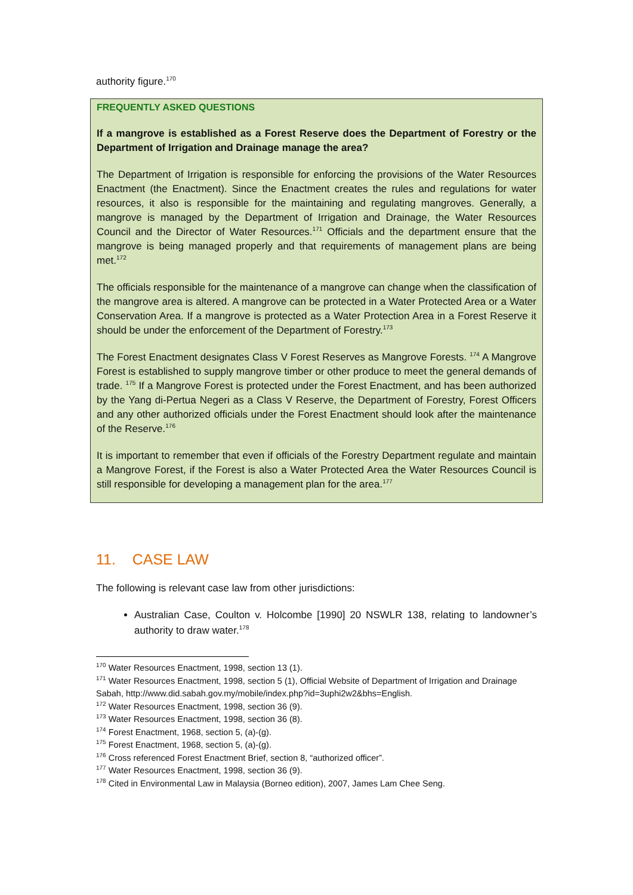authority figure.<sup>170</sup>
FREQUENTLY ASKED QUESTIONS
If a mangrove is established as a Forest Reserve does the Department of Forestry or the Department of Irrigation and Drainage manage the area?
The Department of Irrigation is responsible for enforcing the provisions of the Water Resources Enactment (the Enactment). Since the Enactment creates the rules and regulations for water resources, it also is responsible for the maintaining and regulating mangroves. Generally, a mangrove is managed by the Department of Irrigation and Drainage, the Water Resources Council and the Director of Water Resources.<sup>171</sup> Officials and the department ensure that the mangrove is being managed properly and that requirements of management plans are being met.<sup>172</sup>
The officials responsible for the maintenance of a mangrove can change when the classification of the mangrove area is altered. A mangrove can be protected in a Water Protected Area or a Water Conservation Area. If a mangrove is protected as a Water Protection Area in a Forest Reserve it should be under the enforcement of the Department of Forestry.<sup>173</sup>
The Forest Enactment designates Class V Forest Reserves as Mangrove Forests. <sup>174</sup> A Mangrove Forest is established to supply mangrove timber or other produce to meet the general demands of trade. <sup>175</sup> If a Mangrove Forest is protected under the Forest Enactment, and has been authorized by the Yang di-Pertua Negeri as a Class V Reserve, the Department of Forestry, Forest Officers and any other authorized officials under the Forest Enactment should look after the maintenance of the Reserve.<sup>176</sup>
It is important to remember that even if officials of the Forestry Department regulate and maintain a Mangrove Forest, if the Forest is also a Water Protected Area the Water Resources Council is still responsible for developing a management plan for the area.<sup>177</sup>
11. CASE LAW
The following is relevant case law from other jurisdictions:
Australian Case, Coulton v. Holcombe [1990] 20 NSWLR 138, relating to landowner’s authority to draw water.<sup>178</sup>
<sup>170</sup> Water Resources Enactment, 1998, section 13 (1).
<sup>171</sup> Water Resources Enactment, 1998, section 5 (1), Official Website of Department of Irrigation and Drainage Sabah, http://www.did.sabah.gov.my/mobile/index.php?id=3uphi2w2&bhs=English.
<sup>172</sup> Water Resources Enactment, 1998, section 36 (9).
<sup>173</sup> Water Resources Enactment, 1998, section 36 (8).
<sup>174</sup> Forest Enactment, 1968, section 5, (a)-(g).
<sup>175</sup> Forest Enactment, 1968, section 5, (a)-(g).
<sup>176</sup> Cross referenced Forest Enactment Brief, section 8, “authorized officer”.
<sup>177</sup> Water Resources Enactment, 1998, section 36 (9).
<sup>178</sup> Cited in Environmental Law in Malaysia (Borneo edition), 2007, James Lam Chee Seng.